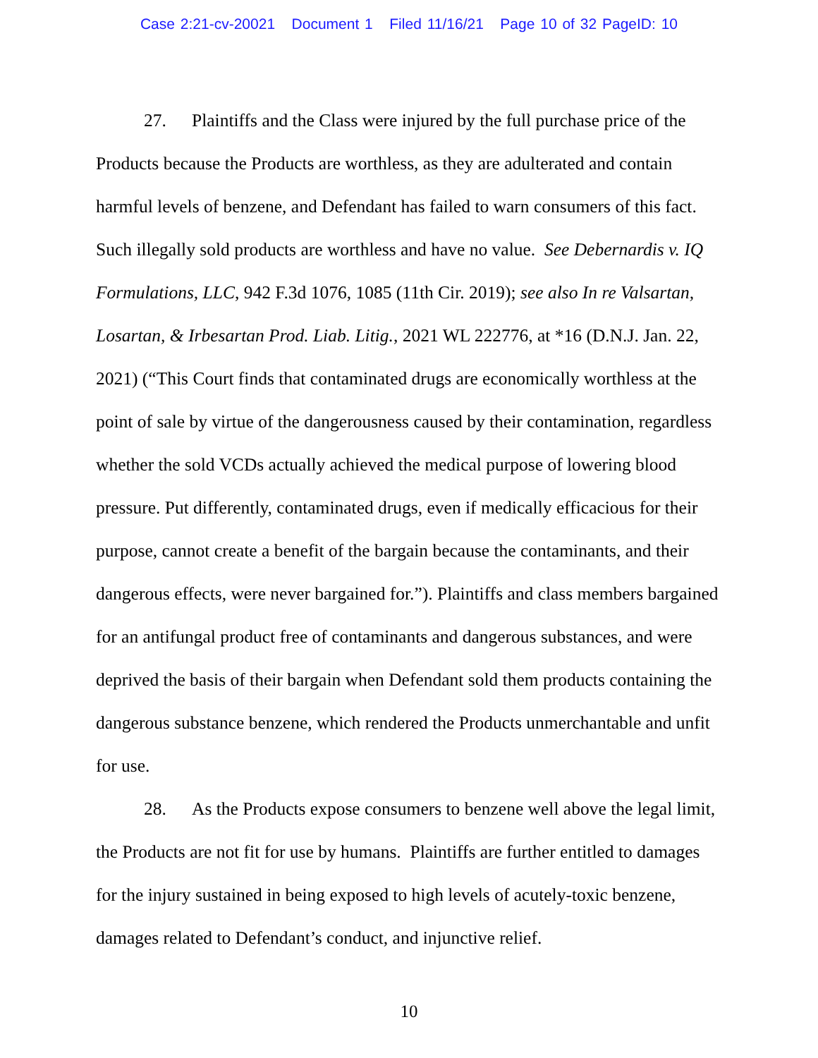Case 2:21-cv-20021 Document 1 Filed 11/16/21 Page 10 of 32 PageID: 10
27. Plaintiffs and the Class were injured by the full purchase price of the Products because the Products are worthless, as they are adulterated and contain harmful levels of benzene, and Defendant has failed to warn consumers of this fact. Such illegally sold products are worthless and have no value. See Debernardis v. IQ Formulations, LLC, 942 F.3d 1076, 1085 (11th Cir. 2019); see also In re Valsartan, Losartan, & Irbesartan Prod. Liab. Litig., 2021 WL 222776, at *16 (D.N.J. Jan. 22, 2021) (“This Court finds that contaminated drugs are economically worthless at the point of sale by virtue of the dangerousness caused by their contamination, regardless whether the sold VCDs actually achieved the medical purpose of lowering blood pressure. Put differently, contaminated drugs, even if medically efficacious for their purpose, cannot create a benefit of the bargain because the contaminants, and their dangerous effects, were never bargained for.”). Plaintiffs and class members bargained for an antifungal product free of contaminants and dangerous substances, and were deprived the basis of their bargain when Defendant sold them products containing the dangerous substance benzene, which rendered the Products unmerchantable and unfit for use.
28. As the Products expose consumers to benzene well above the legal limit, the Products are not fit for use by humans. Plaintiffs are further entitled to damages for the injury sustained in being exposed to high levels of acutely-toxic benzene, damages related to Defendant’s conduct, and injunctive relief.
10